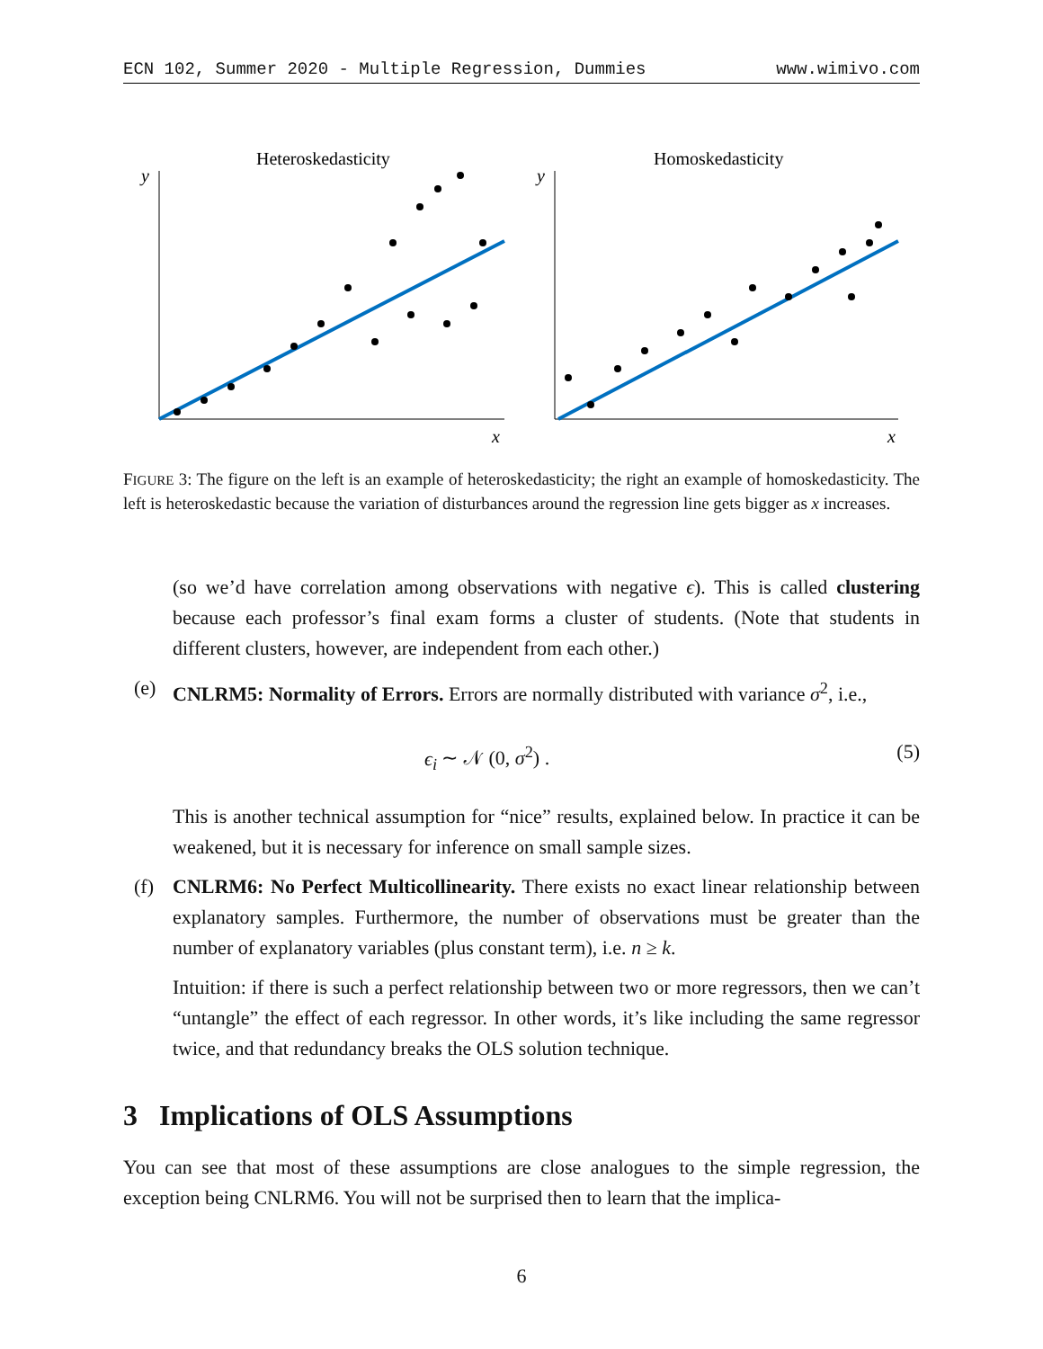ECN 102, Summer 2020 - Multiple Regression, Dummies www.wimivo.com
Heteroskedasticity
y
x
Homoskedasticity
y
x
FIGURE 3: The figure on the left is an example of heteroskedasticity; the right an example of homoskedasticity. The left is heteroskedastic because the variation of disturbances around the regression line gets bigger as x increases.
(so we’d have correlation among observations with negative ϵ). This is called clustering because each professor’s final exam forms a cluster of students. (Note that students in different clusters, however, are independent from each other.)
(e) CNLRM5: Normality of Errors. Errors are normally distributed with variance σ<sup>2</sup>, i.e.,
ϵ<sub>i</sub> ∼ 𝒩 (0, σ<sup>2</sup>) . (5)
This is another technical assumption for “nice” results, explained below. In practice it can be weakened, but it is necessary for inference on small sample sizes.
(f) CNLRM6: No Perfect Multicollinearity. There exists no exact linear relationship between explanatory samples. Furthermore, the number of observations must be greater than the number of explanatory variables (plus constant term), i.e. n ≥ k.
Intuition: if there is such a perfect relationship between two or more regressors, then we can’t “untangle” the effect of each regressor. In other words, it’s like including the same regressor twice, and that redundancy breaks the OLS solution technique.
3 Implications of OLS Assumptions
You can see that most of these assumptions are close analogues to the simple regression, the exception being CNLRM6. You will not be surprised then to learn that the implica-
6